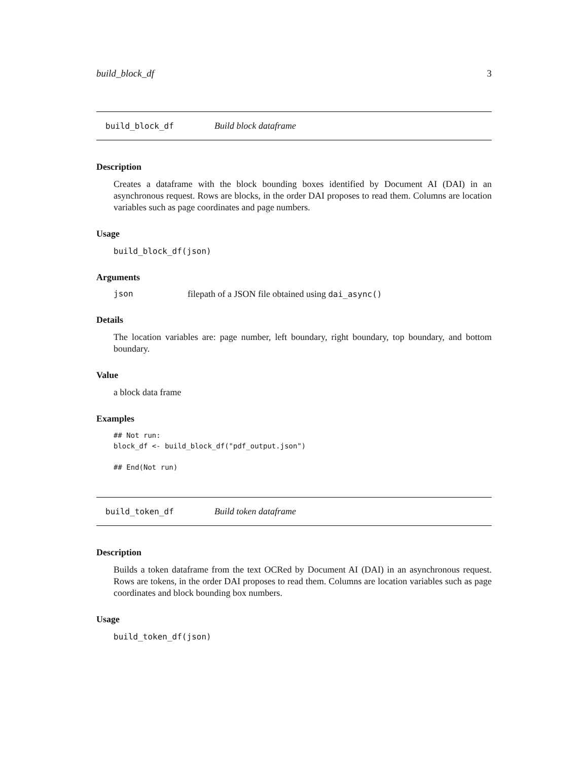build_block_df 3
build_block_df Build block dataframe
Description
Creates a dataframe with the block bounding boxes identified by Document AI (DAI) in an asynchronous request. Rows are blocks, in the order DAI proposes to read them. Columns are location variables such as page coordinates and page numbers.
Usage
build_block_df(json)
Arguments
json filepath of a JSON file obtained using dai_async()
Details
The location variables are: page number, left boundary, right boundary, top boundary, and bottom boundary.
Value
a block data frame
Examples
## Not run:
block_df <- build_block_df("pdf_output.json")

## End(Not run)
build_token_df Build token dataframe
Description
Builds a token dataframe from the text OCRed by Document AI (DAI) in an asynchronous request. Rows are tokens, in the order DAI proposes to read them. Columns are location variables such as page coordinates and block bounding box numbers.
Usage
build_token_df(json)